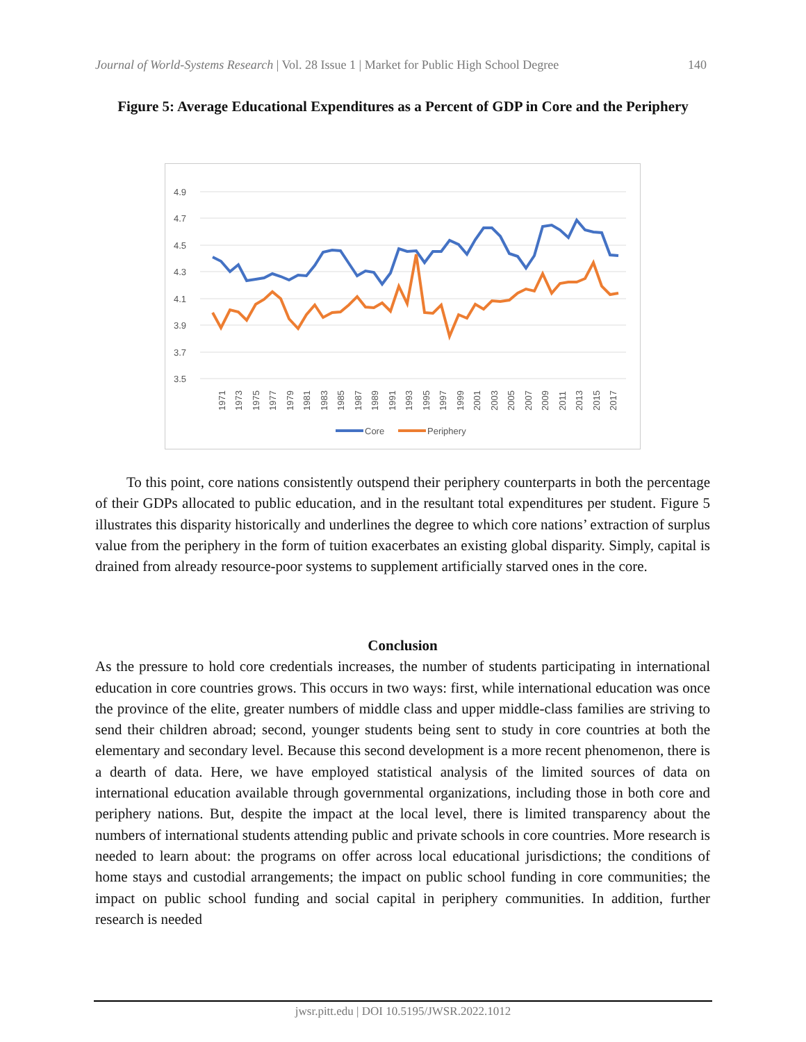Journal of World-Systems Research | Vol. 28 Issue 1 | Market for Public High School Degree 140
Figure 5: Average Educational Expenditures as a Percent of GDP in Core and the Periphery
4.9
4.7
4.5
4.3
4.1
3.9
3.7
3.5
1971
1973
1975
1977
1979
1981
1983
1985
1987
1989
1991
1993
1995
1997
1999
2001
2003
2005
2007
2009
2011
2013
2015
2017
Core
Periphery
To this point, core nations consistently outspend their periphery counterparts in both the percentage of their GDPs allocated to public education, and in the resultant total expenditures per student. Figure 5 illustrates this disparity historically and underlines the degree to which core nations’ extraction of surplus value from the periphery in the form of tuition exacerbates an existing global disparity. Simply, capital is drained from already resource-poor systems to supplement artificially starved ones in the core.
Conclusion
As the pressure to hold core credentials increases, the number of students participating in international education in core countries grows. This occurs in two ways: first, while international education was once the province of the elite, greater numbers of middle class and upper middle-class families are striving to send their children abroad; second, younger students being sent to study in core countries at both the elementary and secondary level. Because this second development is a more recent phenomenon, there is a dearth of data. Here, we have employed statistical analysis of the limited sources of data on international education available through governmental organizations, including those in both core and periphery nations. But, despite the impact at the local level, there is limited transparency about the numbers of international students attending public and private schools in core countries. More research is needed to learn about: the programs on offer across local educational jurisdictions; the conditions of home stays and custodial arrangements; the impact on public school funding in core communities; the impact on public school funding and social capital in periphery communities. In addition, further research is needed
jwsr.pitt.edu | DOI 10.5195/JWSR.2022.1012